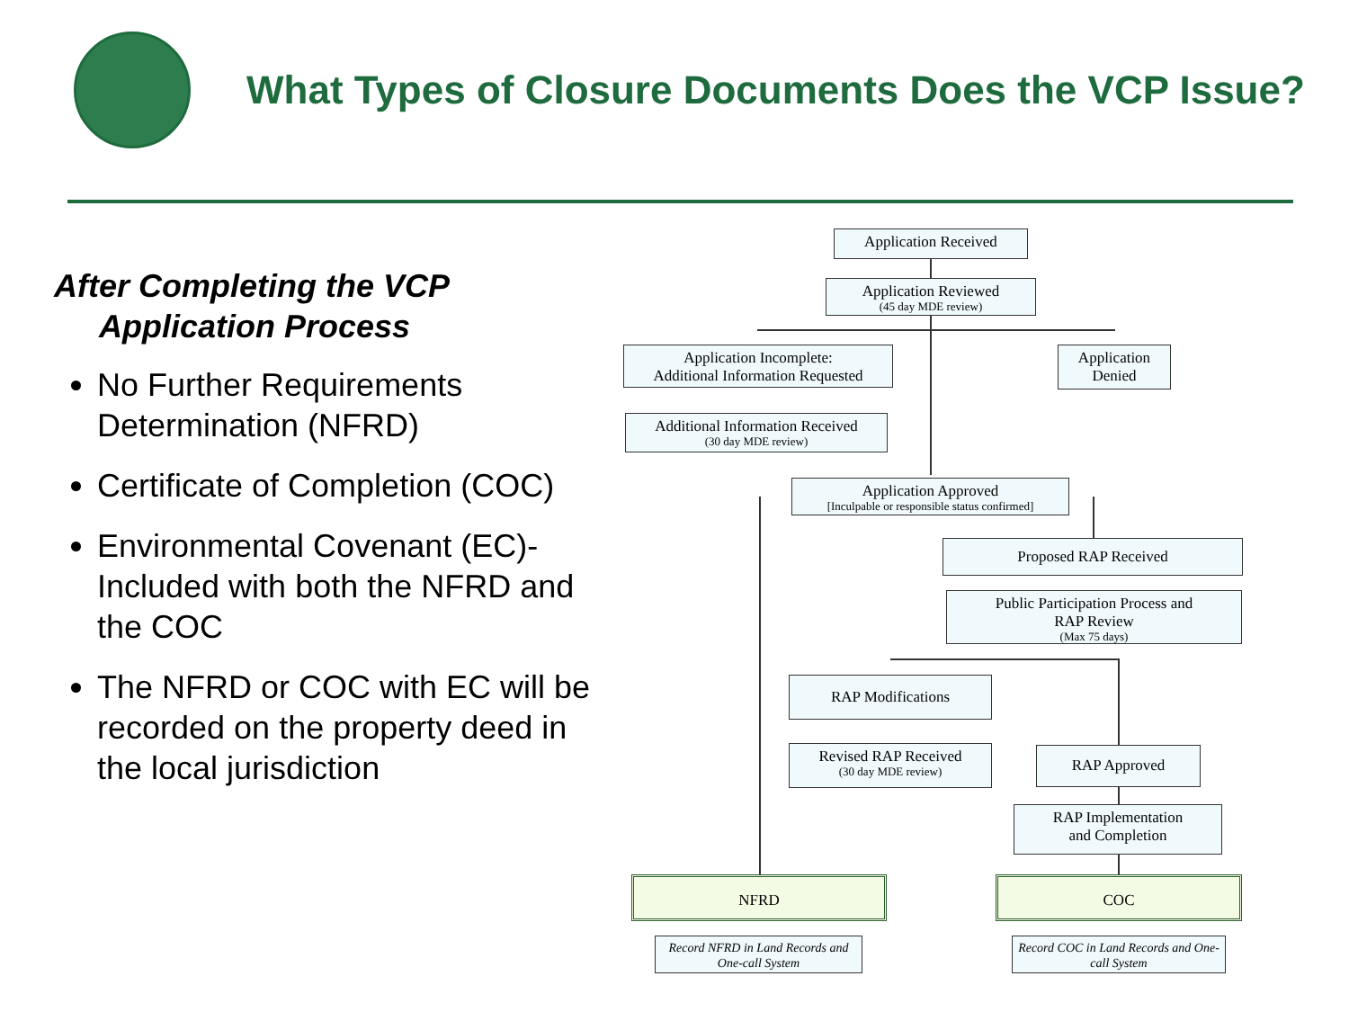What Types of Closure Documents Does the VCP Issue?
After Completing the VCP
Application Process
No Further Requirements Determination (NFRD)
Certificate of Completion (COC)
Environmental Covenant (EC)-Included with both the NFRD and the COC
The NFRD or COC with EC will be recorded on the property deed in the local jurisdiction
Application Received
Application Reviewed
(45 day MDE review)
Application Incomplete:
Additional Information Requested
Application
Denied
Additional Information Received
(30 day MDE review)
Application Approved
[Inculpable or responsible status confirmed]
Proposed RAP Received
Public Participation Process and
RAP Review
(Max 75 days)
RAP Modifications
Revised RAP Received
(30 day MDE review)
RAP Approved
RAP Implementation
and Completion
NFRD COC
Record NFRD in Land Records and One-call System
Record COC in Land Records and One-call System